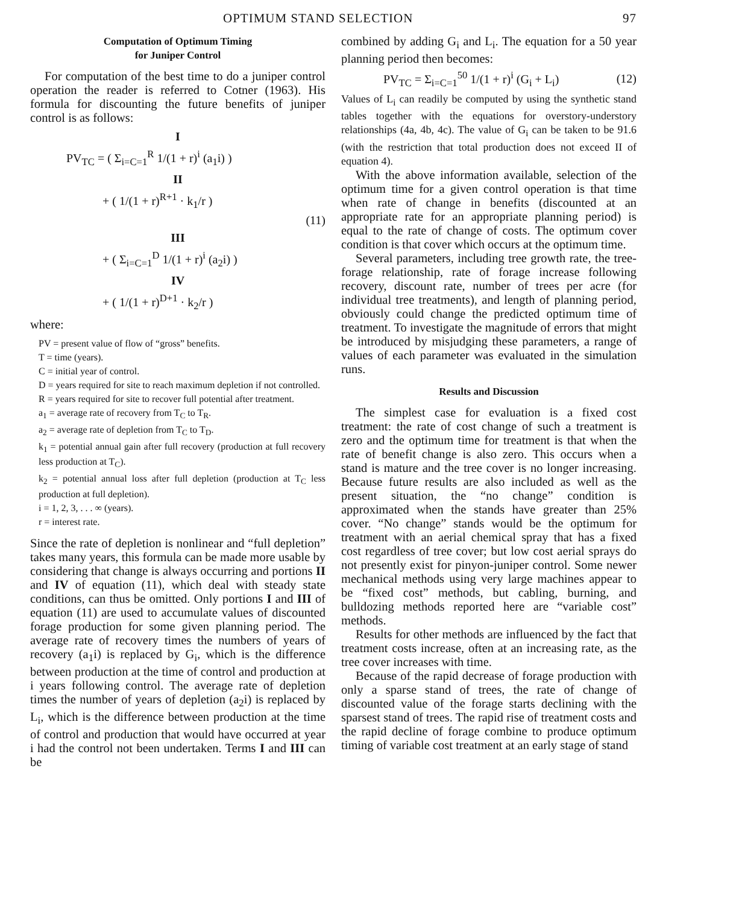OPTIMUM STAND SELECTION 97
Computation of Optimum Timing
for Juniper Control
For computation of the best time to do a juniper control operation the reader is referred to Cotner (1963). His formula for discounting the future benefits of juniper control is as follows:
I
PV<sub>TC</sub> = ( Σ<sub>i=C=1</sub><sup>R</sup> 1/(1 + r)<sup>i</sup> (a<sub>1</sub>i) )
II
+ ( 1/(1 + r)<sup>R+1</sup> · k<sub>1</sub>/r )
(11)
III
+ ( Σ<sub>i=C=1</sub><sup>D</sup> 1/(1 + r)<sup>i</sup> (a<sub>2</sub>i) )
IV
+ ( 1/(1 + r)<sup>D+1</sup> · k<sub>2</sub>/r )
where:
PV = present value of flow of “gross” benefits.
T = time (years).
C = initial year of control.
D = years required for site to reach maximum depletion if not controlled.
R = years required for site to recover full potential after treatment.
a<sub>1</sub> = average rate of recovery from T<sub>C</sub> to T<sub>R</sub>.
a<sub>2</sub> = average rate of depletion from T<sub>C</sub> to T<sub>D</sub>.
k<sub>1</sub> = potential annual gain after full recovery (production at full recovery less production at T<sub>C</sub>).
k<sub>2</sub> = potential annual loss after full depletion (production at T<sub>C</sub> less production at full depletion).
i = 1, 2, 3, . . . ∞ (years).
r = interest rate.
Since the rate of depletion is nonlinear and “full depletion” takes many years, this formula can be made more usable by considering that change is always occurring and portions II and IV of equation (11), which deal with steady state conditions, can thus be omitted. Only portions I and III of equation (11) are used to accumulate values of discounted forage production for some given planning period. The average rate of recovery times the numbers of years of recovery (a<sub>1</sub>i) is replaced by G<sub>i</sub>, which is the difference between production at the time of control and production at i years following control. The average rate of depletion times the number of years of depletion (a<sub>2</sub>i) is replaced by L<sub>i</sub>, which is the difference between production at the time of control and production that would have occurred at year i had the control not been undertaken. Terms I and III can be
combined by adding G<sub>i</sub> and L<sub>i</sub>. The equation for a 50 year planning period then becomes:
PV<sub>TC</sub> = Σ<sub>i=C=1</sub><sup>50</sup> 1/(1 + r)<sup>i</sup> (G<sub>i</sub> + L<sub>i</sub>) (12)
Values of L<sub>i</sub> can readily be computed by using the synthetic stand tables together with the equations for overstory-understory relationships (4a, 4b, 4c). The value of G<sub>i</sub> can be taken to be 91.6 (with the restriction that total production does not exceed II of equation 4).
With the above information available, selection of the optimum time for a given control operation is that time when rate of change in benefits (discounted at an appropriate rate for an appropriate planning period) is equal to the rate of change of costs. The optimum cover condition is that cover which occurs at the optimum time.
Several parameters, including tree growth rate, the tree-forage relationship, rate of forage increase following recovery, discount rate, number of trees per acre (for individual tree treatments), and length of planning period, obviously could change the predicted optimum time of treatment. To investigate the magnitude of errors that might be introduced by misjudging these parameters, a range of values of each parameter was evaluated in the simulation runs.
Results and Discussion
The simplest case for evaluation is a fixed cost treatment: the rate of cost change of such a treatment is zero and the optimum time for treatment is that when the rate of benefit change is also zero. This occurs when a stand is mature and the tree cover is no longer increasing. Because future results are also included as well as the present situation, the “no change” condition is approximated when the stands have greater than 25% cover. “No change” stands would be the optimum for treatment with an aerial chemical spray that has a fixed cost regardless of tree cover; but low cost aerial sprays do not presently exist for pinyon-juniper control. Some newer mechanical methods using very large machines appear to be “fixed cost” methods, but cabling, burning, and bulldozing methods reported here are “variable cost” methods.
Results for other methods are influenced by the fact that treatment costs increase, often at an increasing rate, as the tree cover increases with time.
Because of the rapid decrease of forage production with only a sparse stand of trees, the rate of change of discounted value of the forage starts declining with the sparsest stand of trees. The rapid rise of treatment costs and the rapid decline of forage combine to produce optimum timing of variable cost treatment at an early stage of stand